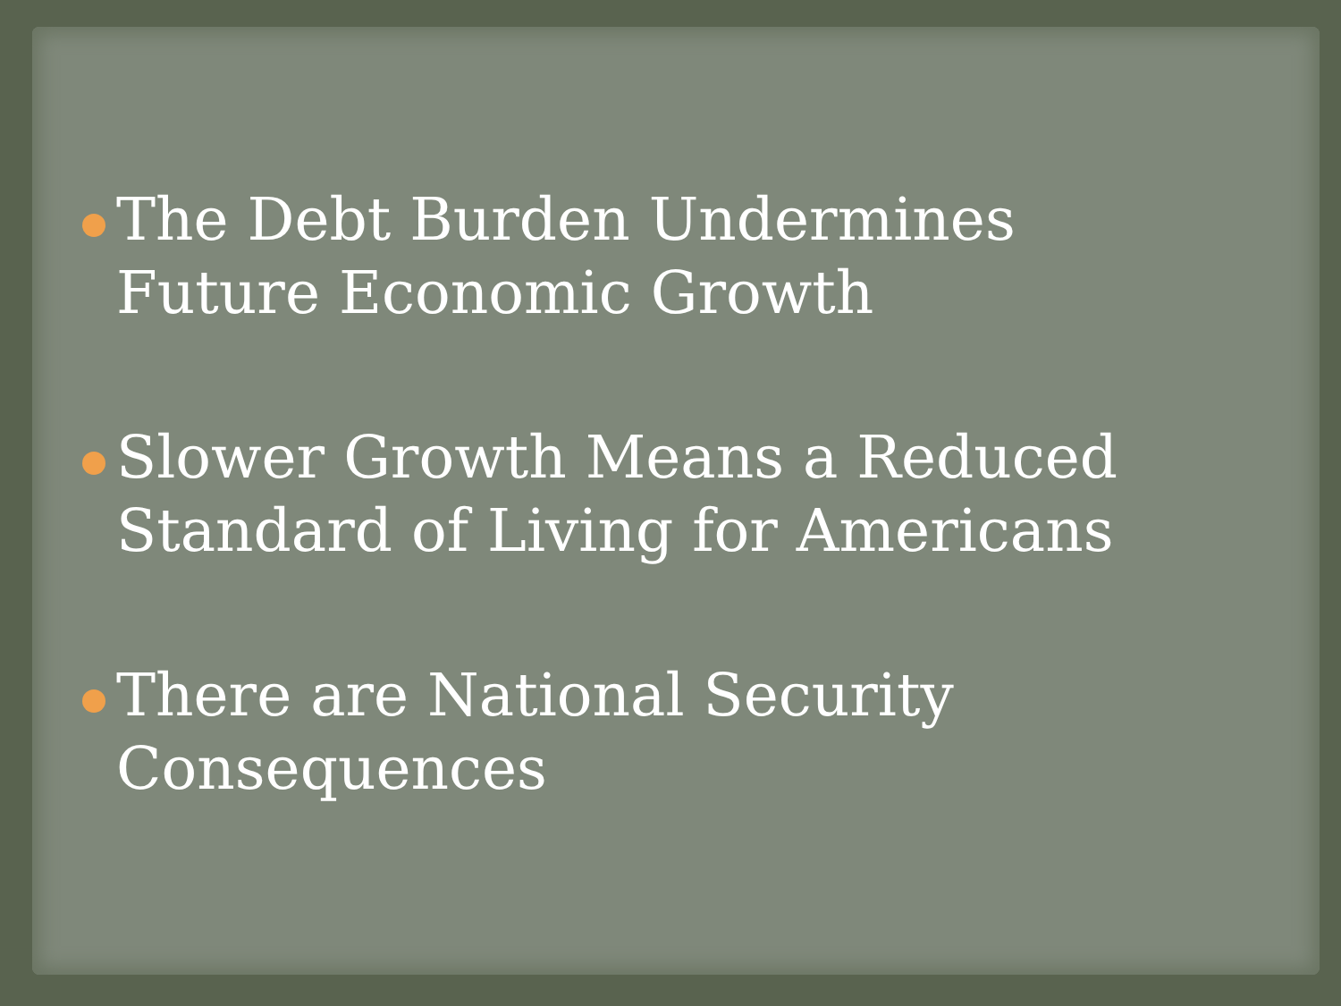The Debt Burden Undermines Future Economic Growth
Slower Growth Means a Reduced Standard of Living for Americans
There are National Security Consequences